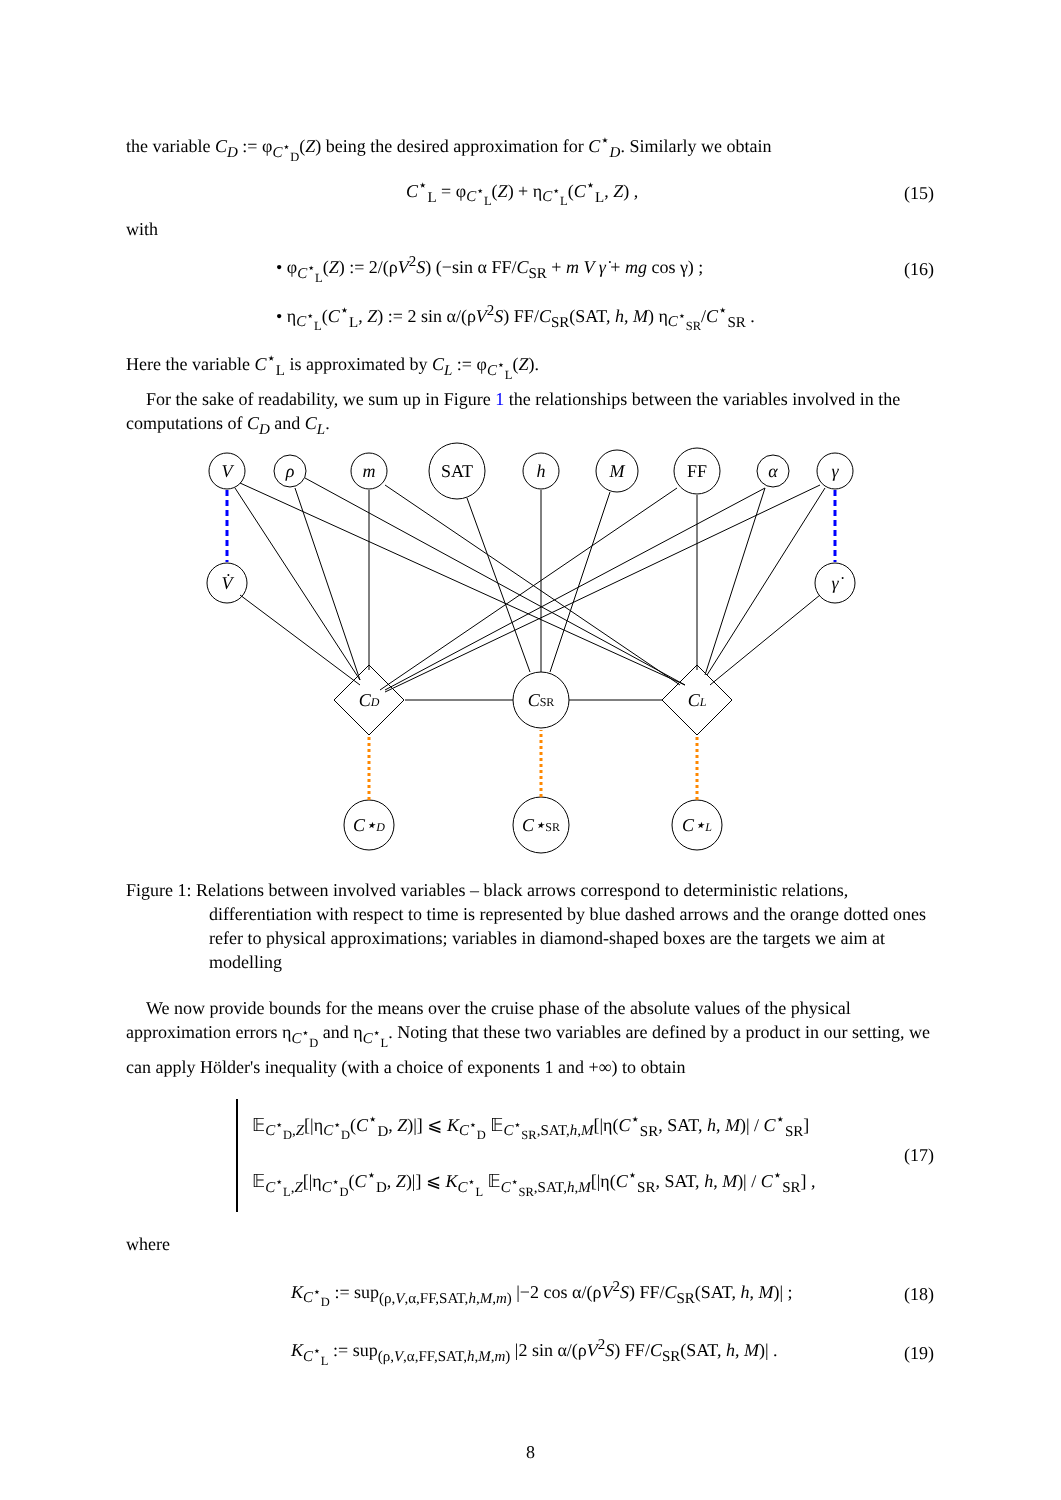the variable C<sub>D</sub> := φ<sub>C<sup>⋆</sup><sub>D</sub></sub>(Z) being the desired approximation for C<sup>⋆</sup><sub>D</sub>. Similarly we obtain
C<sup>⋆</sup><sub>L</sub> = φ<sub>C<sup>⋆</sup><sub>L</sub></sub>(Z) + η<sub>C<sup>⋆</sup><sub>L</sub></sub>(C<sup>⋆</sup><sub>L</sub>, Z) , (15)
with
• φ<sub>C<sup>⋆</sup><sub>L</sub></sub>(Z) := 2/(ρV<sup>2</sup>S) (−sin α FF/C<sub>SR</sub> + m V γ̇ + mg cos γ) ; (16)
• η<sub>C<sup>⋆</sup><sub>L</sub></sub>(C<sup>⋆</sup><sub>L</sub>, Z) := 2 sin α/(ρV<sup>2</sup>S) FF/C<sub>SR</sub>(SAT, h, M) η<sub>C<sup>⋆</sup><sub>SR</sub></sub>/C<sup>⋆</sup><sub>SR</sub> .
Here the variable C<sup>⋆</sup><sub>L</sub> is approximated by C<sub>L</sub> := φ<sub>C<sup>⋆</sup><sub>L</sub></sub>(Z).
For the sake of readability, we sum up in Figure 1 the relationships between the variables involved in the computations of C<sub>D</sub> and C<sub>L</sub>.
V
ρ
m
h
M
α
γ
V̇
γ̇
CD
CSR
CL
C⋆D
C⋆SR
C⋆L
SAT
FF
Figure 1: Relations between involved variables – black arrows correspond to deterministic relations, differentiation with respect to time is represented by blue dashed arrows and the orange dotted ones refer to physical approximations; variables in diamond-shaped boxes are the targets we aim at modelling
We now provide bounds for the means over the cruise phase of the absolute values of the physical approximation errors η<sub>C<sup>⋆</sup><sub>D</sub></sub> and η<sub>C<sup>⋆</sup><sub>L</sub></sub>. Noting that these two variables are defined by a product in our setting, we can apply Hölder's inequality (with a choice of exponents 1 and +∞) to obtain
𝔼<sub>C<sup>⋆</sup><sub>D</sub>,Z</sub>[|η<sub>C<sup>⋆</sup><sub>D</sub></sub>(C<sup>⋆</sup><sub>D</sub>, Z)|] ⩽ K<sub>C<sup>⋆</sup><sub>D</sub></sub> 𝔼<sub>C<sup>⋆</sup><sub>SR</sub>,SAT,h,M</sub>[|η(C<sup>⋆</sup><sub>SR</sub>, SAT, h, M)| / C<sup>⋆</sup><sub>SR</sub>]
𝔼<sub>C<sup>⋆</sup><sub>L</sub>,Z</sub>[|η<sub>C<sup>⋆</sup><sub>D</sub></sub>(C<sup>⋆</sup><sub>D</sub>, Z)|] ⩽ K<sub>C<sup>⋆</sup><sub>L</sub></sub> 𝔼<sub>C<sup>⋆</sup><sub>SR</sub>,SAT,h,M</sub>[|η(C<sup>⋆</sup><sub>SR</sub>, SAT, h, M)| / C<sup>⋆</sup><sub>SR</sub>] ,
(17)
where
K<sub>C<sup>⋆</sup><sub>D</sub></sub> := sup<sub>(ρ,V,α,FF,SAT,h,M,m)</sub> |−2 cos α/(ρV<sup>2</sup>S) FF/C<sub>SR</sub>(SAT, h, M)| ; (18)
K<sub>C<sup>⋆</sup><sub>L</sub></sub> := sup<sub>(ρ,V,α,FF,SAT,h,M,m)</sub> |2 sin α/(ρV<sup>2</sup>S) FF/C<sub>SR</sub>(SAT, h, M)| . (19)
8